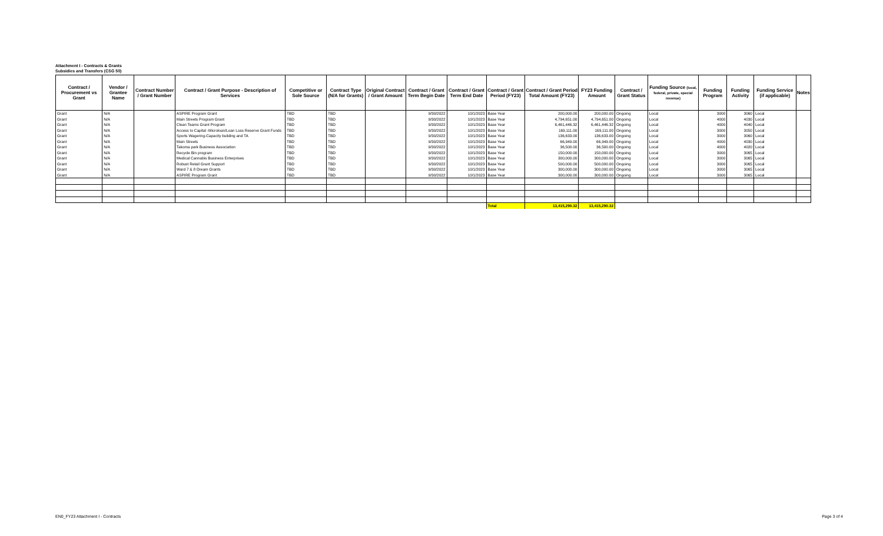Attachment I - Contracts & Grants
Subsidies and Transfers (CSG 50)
| Contract / Procurement vs Grant | Vendor / Grantee Name | Contract Number / Grant Number | Contract / Grant Purpose - Description of Services | Competitive or Sole Source | Contract Type (N/A for Grants) | Original Contract / Grant Amount | Contract / Grant Term Begin Date | Contract / Grant Term End Date | Contract / Grant Period (FY23) | Contract / Grant Period Total Amount (FY23) | FY23 Funding Amount | Contract / Grant Status | Funding Source (local, federal, private, special revenue) | Funding Program | Funding Activity | Funding Service (if applicable) | Notes |
| --- | --- | --- | --- | --- | --- | --- | --- | --- | --- | --- | --- | --- | --- | --- | --- | --- | --- |
| Grant | N/A | | ASPIRE Program Grant | TBD | TBD | | 9/30/2022 | 10/1/2023 | Base Year | 200,000.00 | 200,000.00 | Ongoing | Local | 3000 | 3060 | Local | |
| Grant | N/A | | Main Streets Program Grant | TBD | TBD | | 9/30/2022 | 10/1/2023 | Base Year | 4,794,651.00 | 4,794,651.00 | Ongoing | Local | 4000 | 4030 | Local | |
| Grant | N/A | | Clean Teams Grant Program | TBD | TBD | | 9/30/2022 | 10/1/2023 | Base Year | 6,461,446.32 | 6,461,446.32 | Ongoing | Local | 4000 | 4040 | Local | |
| Grant | N/A | | Access to Capital -Microloan/Loan Loss Reserve Grant Funds | TBD | TBD | | 9/30/2022 | 10/1/2023 | Base Year | 169,111.00 | 169,111.00 | Ongoing | Local | 3000 | 3050 | Local | |
| Grant | N/A | | Sports Wagering-Capacity building and TA | TBD | TBD | | 9/30/2022 | 10/1/2023 | Base Year | 136,633.00 | 136,633.00 | Ongoing | Local | 3000 | 3060 | Local | |
| Grant | N/A | | Main Streets | TBD | TBD | | 9/30/2022 | 10/1/2023 | Base Year | 66,949.00 | 66,949.00 | Ongoing | Local | 4000 | 4030 | Local | |
| Grant | N/A | | Takoma park Business Association | TBD | TBD | | 9/30/2022 | 10/1/2023 | Base Year | 36,500.00 | 36,500.00 | Ongoing | Local | 4000 | 4020 | Local | |
| Grant | N/A | | Recycle Bin program | TBD | TBD | | 9/30/2022 | 10/1/2023 | Base Year | 150,000.00 | 150,000.00 | Ongoing | Local | 3000 | 3065 | Local | |
| Grant | N/A | | Medical Cannabis Business Enterprises | TBD | TBD | | 9/30/2022 | 10/1/2023 | Base Year | 300,000.00 | 300,000.00 | Ongoing | Local | 3000 | 3065 | Local | |
| Grant | N/A | | Robust Retail Grant Support | TBD | TBD | | 9/30/2022 | 10/1/2023 | Base Year | 500,000.00 | 500,000.00 | Ongoing | Local | 3000 | 3065 | Local | |
| Grant | N/A | | Ward 7 & 8 Dream Grants | TBD | TBD | | 9/30/2022 | 10/1/2023 | Base Year | 300,000.00 | 300,000.00 | Ongoing | Local | 3000 | 3065 | Local | |
| Grant | N/A | | ASPIRE Program Grant | TBD | TBD | | 9/30/2022 | 10/1/2023 | Base Year | 300,000.00 | 300,000.00 | Ongoing | Local | 3000 | 3065 | Local | |
| | | | | | | | | | Total | 13,415,290.32 | 13,415,290.32 | | | | | | |
EN0_FY23 Attachment I - Contracts
Page 3 of 4